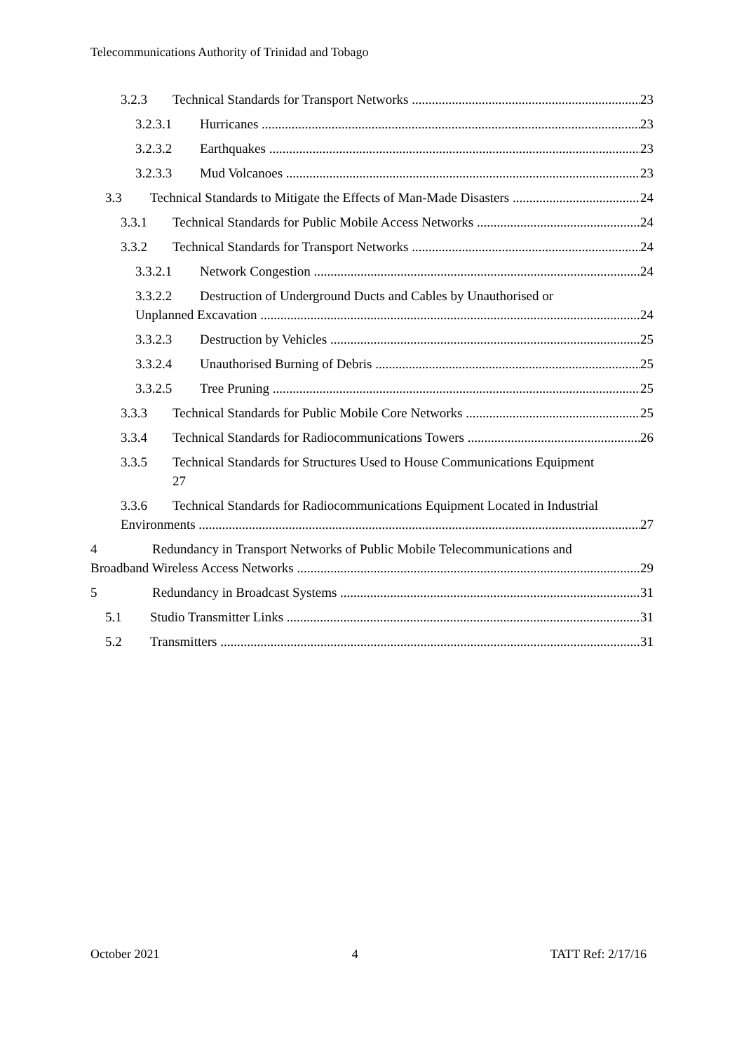Telecommunications Authority of Trinidad and Tobago
3.2.3 Technical Standards for Transport Networks 23
3.2.3.1 Hurricanes 23
3.2.3.2 Earthquakes 23
3.2.3.3 Mud Volcanoes 23
3.3 Technical Standards to Mitigate the Effects of Man-Made Disasters 24
3.3.1 Technical Standards for Public Mobile Access Networks 24
3.3.2 Technical Standards for Transport Networks 24
3.3.2.1 Network Congestion 24
3.3.2.2 Destruction of Underground Ducts and Cables by Unauthorised or
Unplanned Excavation 24
3.3.2.3 Destruction by Vehicles 25
3.3.2.4 Unauthorised Burning of Debris 25
3.3.2.5 Tree Pruning 25
3.3.3 Technical Standards for Public Mobile Core Networks 25
3.3.4 Technical Standards for Radiocommunications Towers 26
3.3.5 Technical Standards for Structures Used to House Communications Equipment
27
3.3.6 Technical Standards for Radiocommunications Equipment Located in Industrial
Environments 27
4 Redundancy in Transport Networks of Public Mobile Telecommunications and
Broadband Wireless Access Networks 29
5 Redundancy in Broadcast Systems 31
5.1 Studio Transmitter Links 31
5.2 Transmitters 31
October 2021 4 TATT Ref: 2/17/16